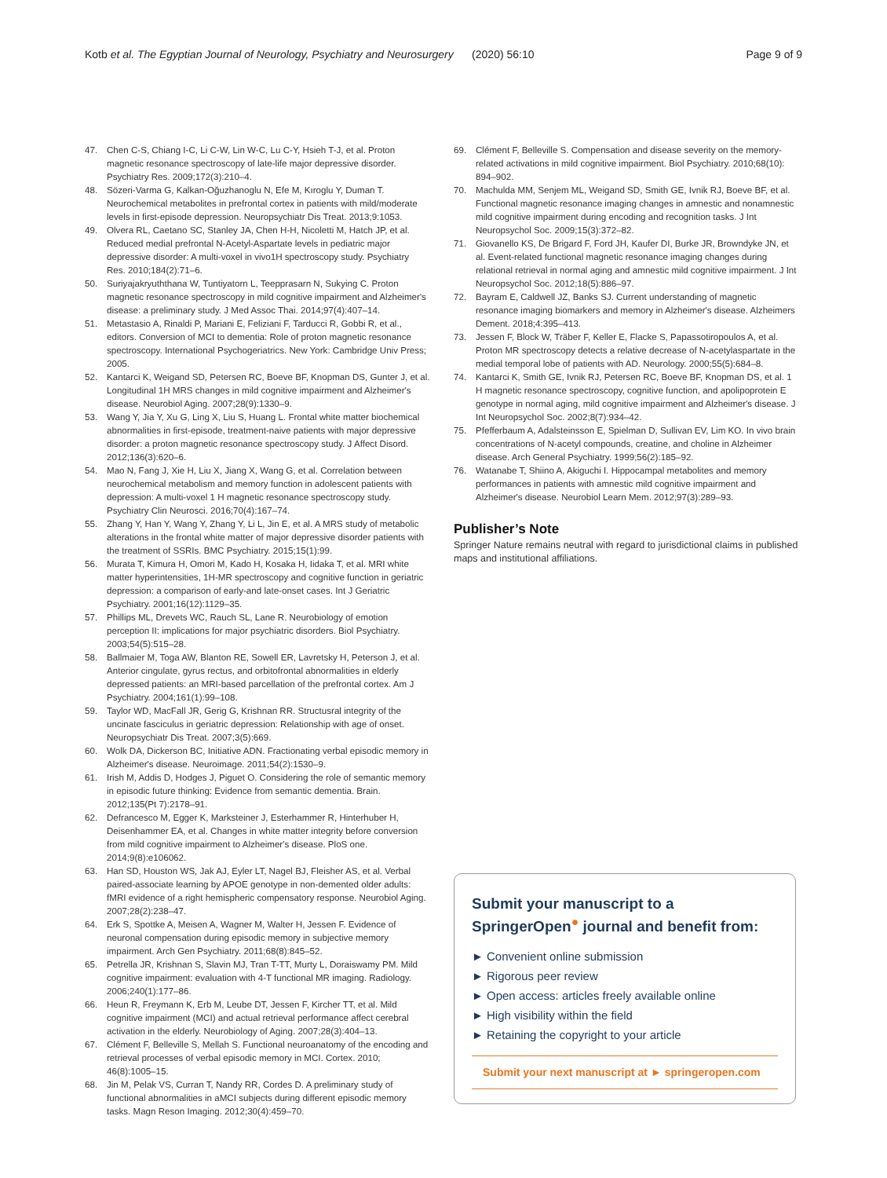Kotb et al. The Egyptian Journal of Neurology, Psychiatry and Neurosurgery (2020) 56:10 Page 9 of 9
47. Chen C-S, Chiang I-C, Li C-W, Lin W-C, Lu C-Y, Hsieh T-J, et al. Proton magnetic resonance spectroscopy of late-life major depressive disorder. Psychiatry Res. 2009;172(3):210–4.
48. Sözeri-Varma G, Kalkan-Oğuzhanoglu N, Efe M, Kıroglu Y, Duman T. Neurochemical metabolites in prefrontal cortex in patients with mild/moderate levels in first-episode depression. Neuropsychiatr Dis Treat. 2013;9:1053.
49. Olvera RL, Caetano SC, Stanley JA, Chen H-H, Nicoletti M, Hatch JP, et al. Reduced medial prefrontal N-Acetyl-Aspartate levels in pediatric major depressive disorder: A multi-voxel in vivo1H spectroscopy study. Psychiatry Res. 2010;184(2):71–6.
50. Suriyajakryuththana W, Tuntiyatorn L, Teepprasarn N, Sukying C. Proton magnetic resonance spectroscopy in mild cognitive impairment and Alzheimer's disease: a preliminary study. J Med Assoc Thai. 2014;97(4):407–14.
51. Metastasio A, Rinaldi P, Mariani E, Feliziani F, Tarducci R, Gobbi R, et al., editors. Conversion of MCI to dementia: Role of proton magnetic resonance spectroscopy. International Psychogeriatrics. New York: Cambridge Univ Press; 2005.
52. Kantarci K, Weigand SD, Petersen RC, Boeve BF, Knopman DS, Gunter J, et al. Longitudinal 1H MRS changes in mild cognitive impairment and Alzheimer's disease. Neurobiol Aging. 2007;28(9):1330–9.
53. Wang Y, Jia Y, Xu G, Ling X, Liu S, Huang L. Frontal white matter biochemical abnormalities in first-episode, treatment-naive patients with major depressive disorder: a proton magnetic resonance spectroscopy study. J Affect Disord. 2012;136(3):620–6.
54. Mao N, Fang J, Xie H, Liu X, Jiang X, Wang G, et al. Correlation between neurochemical metabolism and memory function in adolescent patients with depression: A multi-voxel 1 H magnetic resonance spectroscopy study. Psychiatry Clin Neurosci. 2016;70(4):167–74.
55. Zhang Y, Han Y, Wang Y, Zhang Y, Li L, Jin E, et al. A MRS study of metabolic alterations in the frontal white matter of major depressive disorder patients with the treatment of SSRIs. BMC Psychiatry. 2015;15(1):99.
56. Murata T, Kimura H, Omori M, Kado H, Kosaka H, Iidaka T, et al. MRI white matter hyperintensities, 1H-MR spectroscopy and cognitive function in geriatric depression: a comparison of early-and late-onset cases. Int J Geriatric Psychiatry. 2001;16(12):1129–35.
57. Phillips ML, Drevets WC, Rauch SL, Lane R. Neurobiology of emotion perception II: implications for major psychiatric disorders. Biol Psychiatry. 2003;54(5):515–28.
58. Ballmaier M, Toga AW, Blanton RE, Sowell ER, Lavretsky H, Peterson J, et al. Anterior cingulate, gyrus rectus, and orbitofrontal abnormalities in elderly depressed patients: an MRI-based parcellation of the prefrontal cortex. Am J Psychiatry. 2004;161(1):99–108.
59. Taylor WD, MacFall JR, Gerig G, Krishnan RR. Structusral integrity of the uncinate fasciculus in geriatric depression: Relationship with age of onset. Neuropsychiatr Dis Treat. 2007;3(5):669.
60. Wolk DA, Dickerson BC, Initiative ADN. Fractionating verbal episodic memory in Alzheimer's disease. Neuroimage. 2011;54(2):1530–9.
61. Irish M, Addis D, Hodges J, Piguet O. Considering the role of semantic memory in episodic future thinking: Evidence from semantic dementia. Brain. 2012;135(Pt 7):2178–91.
62. Defrancesco M, Egger K, Marksteiner J, Esterhammer R, Hinterhuber H, Deisenhammer EA, et al. Changes in white matter integrity before conversion from mild cognitive impairment to Alzheimer's disease. PloS one. 2014;9(8):e106062.
63. Han SD, Houston WS, Jak AJ, Eyler LT, Nagel BJ, Fleisher AS, et al. Verbal paired-associate learning by APOE genotype in non-demented older adults: fMRI evidence of a right hemispheric compensatory response. Neurobiol Aging. 2007;28(2):238–47.
64. Erk S, Spottke A, Meisen A, Wagner M, Walter H, Jessen F. Evidence of neuronal compensation during episodic memory in subjective memory impairment. Arch Gen Psychiatry. 2011;68(8):845–52.
65. Petrella JR, Krishnan S, Slavin MJ, Tran T-TT, Murty L, Doraiswamy PM. Mild cognitive impairment: evaluation with 4-T functional MR imaging. Radiology. 2006;240(1):177–86.
66. Heun R, Freymann K, Erb M, Leube DT, Jessen F, Kircher TT, et al. Mild cognitive impairment (MCI) and actual retrieval performance affect cerebral activation in the elderly. Neurobiology of Aging. 2007;28(3):404–13.
67. Clément F, Belleville S, Mellah S. Functional neuroanatomy of the encoding and retrieval processes of verbal episodic memory in MCI. Cortex. 2010; 46(8):1005–15.
68. Jin M, Pelak VS, Curran T, Nandy RR, Cordes D. A preliminary study of functional abnormalities in aMCI subjects during different episodic memory tasks. Magn Reson Imaging. 2012;30(4):459–70.
69. Clément F, Belleville S. Compensation and disease severity on the memory-related activations in mild cognitive impairment. Biol Psychiatry. 2010;68(10): 894–902.
70. Machulda MM, Senjem ML, Weigand SD, Smith GE, Ivnik RJ, Boeve BF, et al. Functional magnetic resonance imaging changes in amnestic and nonamnestic mild cognitive impairment during encoding and recognition tasks. J Int Neuropsychol Soc. 2009;15(3):372–82.
71. Giovanello KS, De Brigard F, Ford JH, Kaufer DI, Burke JR, Browndyke JN, et al. Event-related functional magnetic resonance imaging changes during relational retrieval in normal aging and amnestic mild cognitive impairment. J Int Neuropsychol Soc. 2012;18(5):886–97.
72. Bayram E, Caldwell JZ, Banks SJ. Current understanding of magnetic resonance imaging biomarkers and memory in Alzheimer's disease. Alzheimers Dement. 2018;4:395–413.
73. Jessen F, Block W, Träber F, Keller E, Flacke S, Papassotiropoulos A, et al. Proton MR spectroscopy detects a relative decrease of N-acetylaspartate in the medial temporal lobe of patients with AD. Neurology. 2000;55(5):684–8.
74. Kantarci K, Smith GE, Ivnik RJ, Petersen RC, Boeve BF, Knopman DS, et al. 1 H magnetic resonance spectroscopy, cognitive function, and apolipoprotein E genotype in normal aging, mild cognitive impairment and Alzheimer's disease. J Int Neuropsychol Soc. 2002;8(7):934–42.
75. Pfefferbaum A, Adalsteinsson E, Spielman D, Sullivan EV, Lim KO. In vivo brain concentrations of N-acetyl compounds, creatine, and choline in Alzheimer disease. Arch General Psychiatry. 1999;56(2):185–92.
76. Watanabe T, Shiino A, Akiguchi I. Hippocampal metabolites and memory performances in patients with amnestic mild cognitive impairment and Alzheimer's disease. Neurobiol Learn Mem. 2012;97(3):289–93.
Publisher’s Note
Springer Nature remains neutral with regard to jurisdictional claims in published maps and institutional affiliations.
Submit your manuscript to a SpringerOpen<sup>●</sup> journal and benefit from:
► Convenient online submission
► Rigorous peer review
► Open access: articles freely available online
► High visibility within the field
► Retaining the copyright to your article
Submit your next manuscript at ► springeropen.com